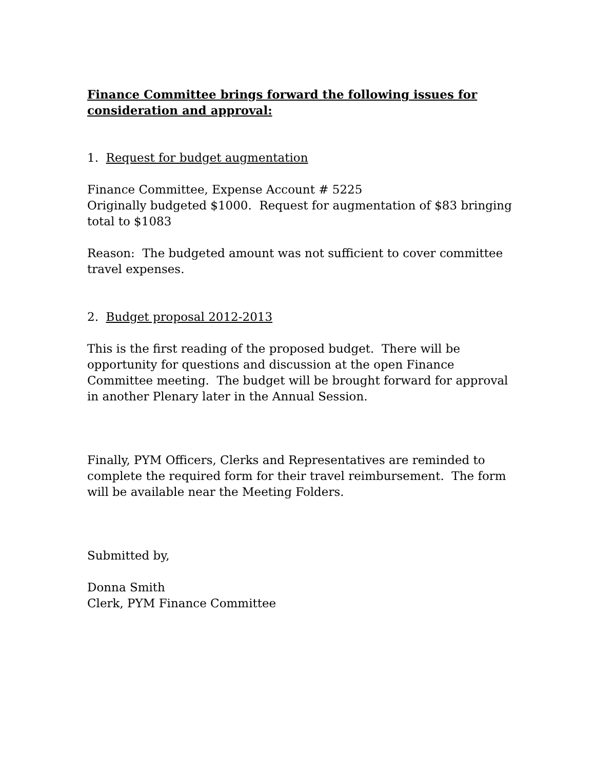Finance Committee brings forward the following issues for consideration and approval:
1. Request for budget augmentation
Finance Committee, Expense Account # 5225
Originally budgeted $1000. Request for augmentation of $83 bringing total to $1083
Reason: The budgeted amount was not sufficient to cover committee travel expenses.
2. Budget proposal 2012-2013
This is the first reading of the proposed budget. There will be opportunity for questions and discussion at the open Finance Committee meeting. The budget will be brought forward for approval in another Plenary later in the Annual Session.
Finally, PYM Officers, Clerks and Representatives are reminded to complete the required form for their travel reimbursement. The form will be available near the Meeting Folders.
Submitted by,
Donna Smith
Clerk, PYM Finance Committee